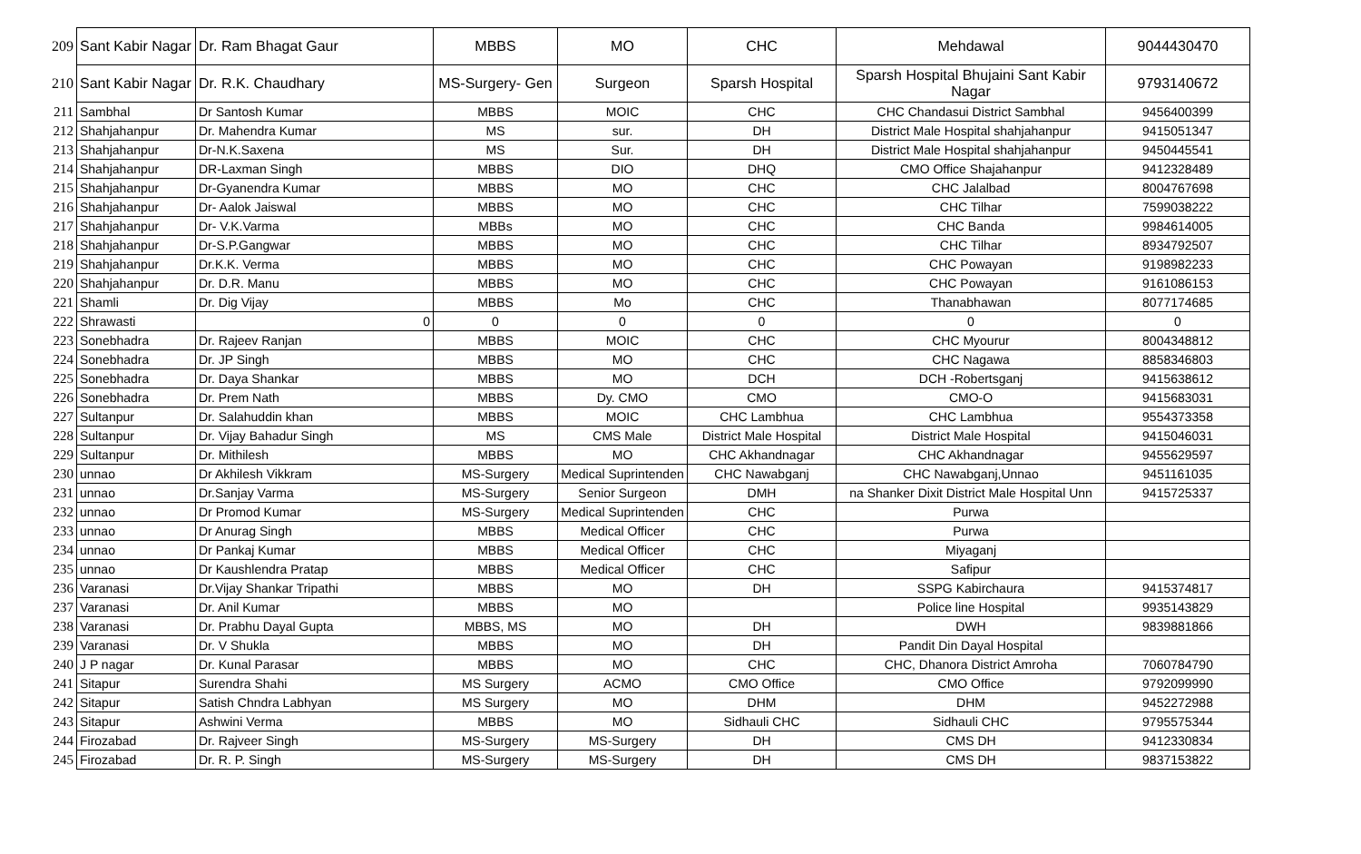| 209 | Sant Kabir Nagar | Dr. Ram Bhagat Gaur | MBBS | MO | CHC | Mehdawal | 9044430470 |
| 210 | Sant Kabir Nagar | Dr. R.K. Chaudhary | MS-Surgery- Gen | Surgeon | Sparsh Hospital | Sparsh Hospital Bhujaini Sant Kabir Nagar | 9793140672 |
| 211 | Sambhal | Dr Santosh Kumar | MBBS | MOIC | CHC | CHC Chandasui District Sambhal | 9456400399 |
| 212 | Shahjahanpur | Dr. Mahendra Kumar | MS | sur. | DH | District Male Hospital shahjahanpur | 9415051347 |
| 213 | Shahjahanpur | Dr-N.K.Saxena | MS | Sur. | DH | District Male Hospital shahjahanpur | 9450445541 |
| 214 | Shahjahanpur | DR-Laxman Singh | MBBS | DIO | DHQ | CMO Office Shajahanpur | 9412328489 |
| 215 | Shahjahanpur | Dr-Gyanendra Kumar | MBBS | MO | CHC | CHC Jalalbad | 8004767698 |
| 216 | Shahjahanpur | Dr- Aalok Jaiswal | MBBS | MO | CHC | CHC Tilhar | 7599038222 |
| 217 | Shahjahanpur | Dr- V.K.Varma | MBBs | MO | CHC | CHC Banda | 9984614005 |
| 218 | Shahjahanpur | Dr-S.P.Gangwar | MBBS | MO | CHC | CHC Tilhar | 8934792507 |
| 219 | Shahjahanpur | Dr.K.K. Verma | MBBS | MO | CHC | CHC Powayan | 9198982233 |
| 220 | Shahjahanpur | Dr. D.R. Manu | MBBS | MO | CHC | CHC Powayan | 9161086153 |
| 221 | Shamli | Dr. Dig Vijay | MBBS | Mo | CHC | Thanabhawan | 8077174685 |
| 222 | Shrawasti | 0 | 0 | 0 | 0 | 0 | 0 |
| 223 | Sonebhadra | Dr. Rajeev Ranjan | MBBS | MOIC | CHC | CHC Myourur | 8004348812 |
| 224 | Sonebhadra | Dr. JP Singh | MBBS | MO | CHC | CHC Nagawa | 8858346803 |
| 225 | Sonebhadra | Dr. Daya Shankar | MBBS | MO | DCH | DCH -Robertsganj | 9415638612 |
| 226 | Sonebhadra | Dr. Prem Nath | MBBS | Dy. CMO | CMO | CMO-O | 9415683031 |
| 227 | Sultanpur | Dr. Salahuddin khan | MBBS | MOIC | CHC Lambhua | CHC Lambhua | 9554373358 |
| 228 | Sultanpur | Dr. Vijay Bahadur Singh | MS | CMS Male | District Male Hospital | District Male Hospital | 9415046031 |
| 229 | Sultanpur | Dr. Mithilesh | MBBS | MO | CHC Akhandnagar | CHC Akhandnagar | 9455629597 |
| 230 | unnao | Dr Akhilesh Vikkram | MS-Surgery | Medical Suprintenden | CHC Nawabganj | CHC Nawabganj,Unnao | 9451161035 |
| 231 | unnao | Dr.Sanjay Varma | MS-Surgery | Senior Surgeon | DMH | na Shanker Dixit District Male Hospital Unn | 9415725337 |
| 232 | unnao | Dr Promod Kumar | MS-Surgery | Medical Suprintenden | CHC | Purwa | |
| 233 | unnao | Dr Anurag Singh | MBBS | Medical Officer | CHC | Purwa | |
| 234 | unnao | Dr Pankaj Kumar | MBBS | Medical Officer | CHC | Miyaganj | |
| 235 | unnao | Dr Kaushlendra Pratap | MBBS | Medical Officer | CHC | Safipur | |
| 236 | Varanasi | Dr.Vijay Shankar Tripathi | MBBS | MO | DH | SSPG Kabirchaura | 9415374817 |
| 237 | Varanasi | Dr. Anil Kumar | MBBS | MO | | Police line Hospital | 9935143829 |
| 238 | Varanasi | Dr. Prabhu Dayal Gupta | MBBS, MS | MO | DH | DWH | 9839881866 |
| 239 | Varanasi | Dr. V Shukla | MBBS | MO | DH | Pandit Din Dayal Hospital | |
| 240 | J P nagar | Dr. Kunal Parasar | MBBS | MO | CHC | CHC, Dhanora District Amroha | 7060784790 |
| 241 | Sitapur | Surendra Shahi | MS Surgery | ACMO | CMO Office | CMO Office | 9792099990 |
| 242 | Sitapur | Satish Chndra Labhyan | MS Surgery | MO | DHM | DHM | 9452272988 |
| 243 | Sitapur | Ashwini Verma | MBBS | MO | Sidhauli CHC | Sidhauli CHC | 9795575344 |
| 244 | Firozabad | Dr. Rajveer Singh | MS-Surgery | MS-Surgery | DH | CMS DH | 9412330834 |
| 245 | Firozabad | Dr. R. P. Singh | MS-Surgery | MS-Surgery | DH | CMS DH | 9837153822 |